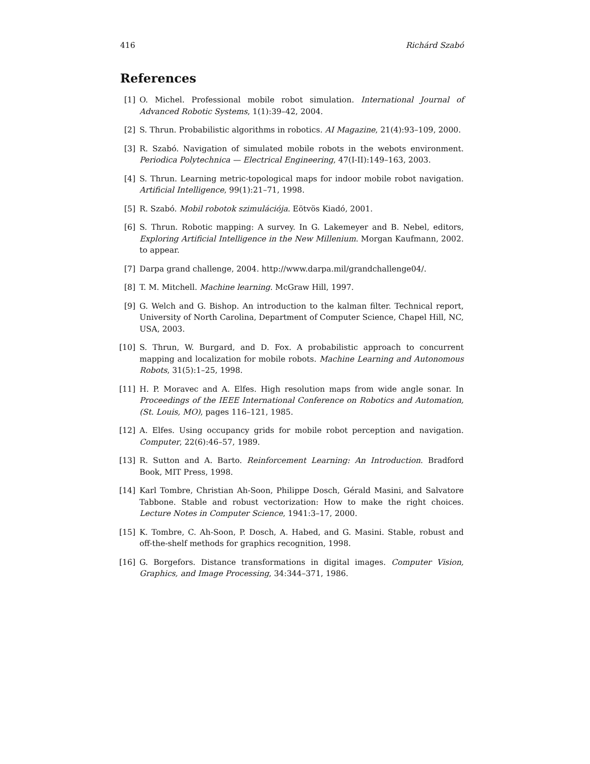416 Richárd Szabó
References
[1] O. Michel. Professional mobile robot simulation. International Journal of Advanced Robotic Systems, 1(1):39–42, 2004.
[2] S. Thrun. Probabilistic algorithms in robotics. AI Magazine, 21(4):93–109, 2000.
[3] R. Szabó. Navigation of simulated mobile robots in the webots environment. Periodica Polytechnica — Electrical Engineering, 47(I-II):149–163, 2003.
[4] S. Thrun. Learning metric-topological maps for indoor mobile robot navigation. Artificial Intelligence, 99(1):21–71, 1998.
[5] R. Szabó. Mobil robotok szimulációja. Eötvös Kiadó, 2001.
[6] S. Thrun. Robotic mapping: A survey. In G. Lakemeyer and B. Nebel, editors, Exploring Artificial Intelligence in the New Millenium. Morgan Kaufmann, 2002. to appear.
[7] Darpa grand challenge, 2004. http://www.darpa.mil/grandchallenge04/.
[8] T. M. Mitchell. Machine learning. McGraw Hill, 1997.
[9] G. Welch and G. Bishop. An introduction to the kalman filter. Technical report, University of North Carolina, Department of Computer Science, Chapel Hill, NC, USA, 2003.
[10] S. Thrun, W. Burgard, and D. Fox. A probabilistic approach to concurrent mapping and localization for mobile robots. Machine Learning and Autonomous Robots, 31(5):1–25, 1998.
[11] H. P. Moravec and A. Elfes. High resolution maps from wide angle sonar. In Proceedings of the IEEE International Conference on Robotics and Automation, (St. Louis, MO), pages 116–121, 1985.
[12] A. Elfes. Using occupancy grids for mobile robot perception and navigation. Computer, 22(6):46–57, 1989.
[13] R. Sutton and A. Barto. Reinforcement Learning: An Introduction. Bradford Book, MIT Press, 1998.
[14] Karl Tombre, Christian Ah-Soon, Philippe Dosch, Gérald Masini, and Salvatore Tabbone. Stable and robust vectorization: How to make the right choices. Lecture Notes in Computer Science, 1941:3–17, 2000.
[15] K. Tombre, C. Ah-Soon, P. Dosch, A. Habed, and G. Masini. Stable, robust and off-the-shelf methods for graphics recognition, 1998.
[16] G. Borgefors. Distance transformations in digital images. Computer Vision, Graphics, and Image Processing, 34:344–371, 1986.